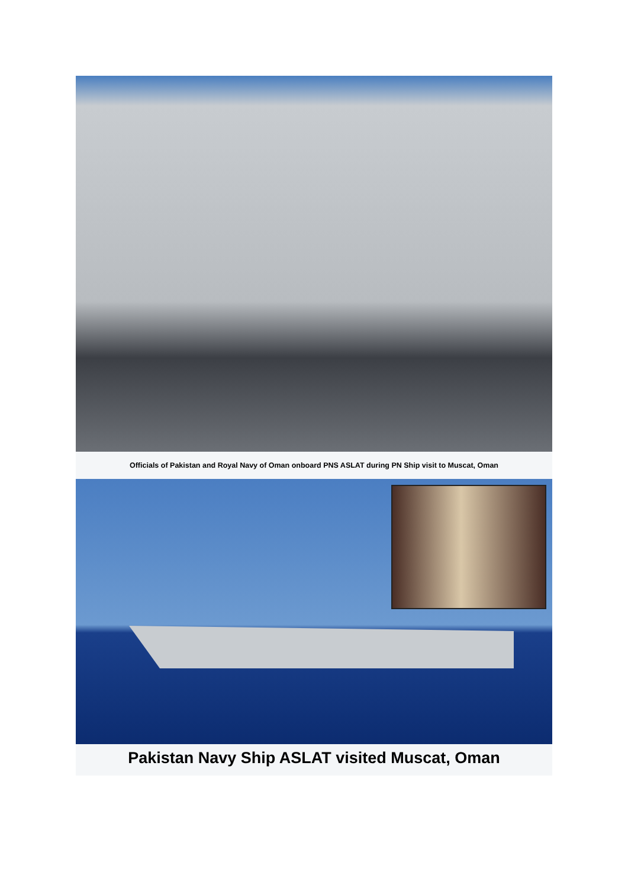Officials of Pakistan and Royal Navy of Oman onboard PNS ASLAT during PN Ship visit to Muscat, Oman
Pakistan Navy Ship ASLAT visited Muscat, Oman